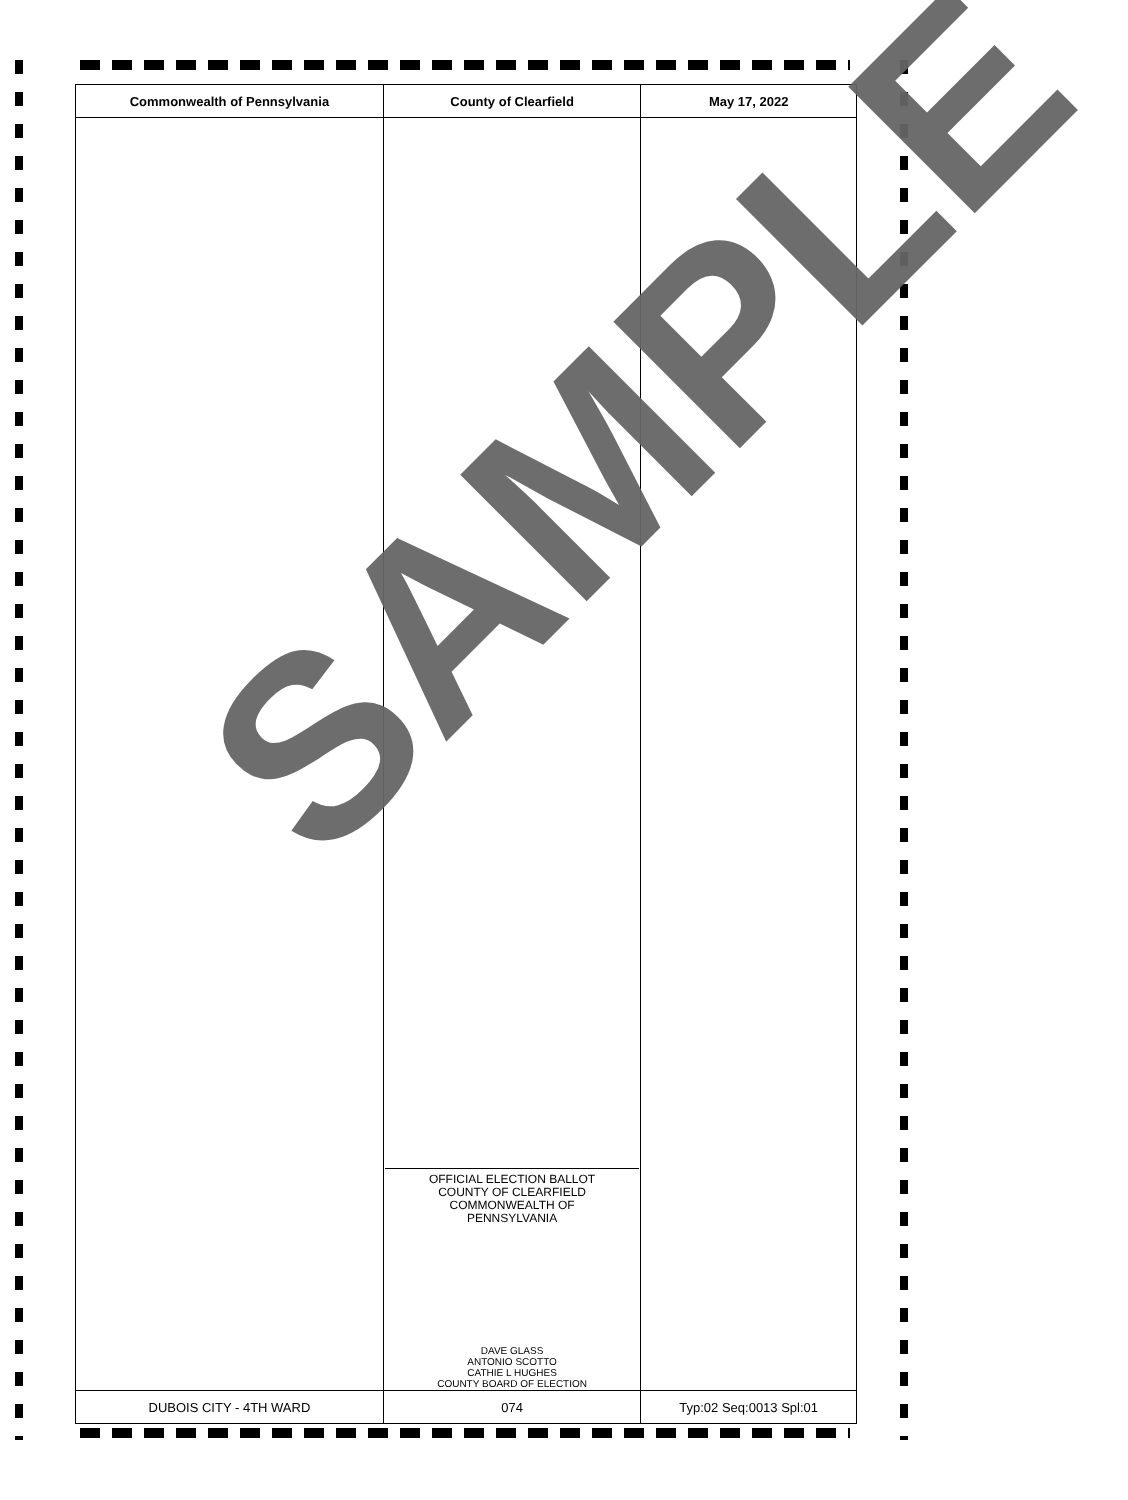| Commonwealth of Pennsylvania | County of Clearfield | May 17, 2022 |
| --- | --- | --- |
| | OFFICIAL ELECTION BALLOT COUNTY OF CLEARFIELD COMMONWEALTH OF PENNSYLVANIA DAVE GLASS ANTONIO SCOTTO CATHIE L HUGHES COUNTY BOARD OF ELECTION | |
| DUBOIS CITY - 4TH WARD | 074 | Typ:02 Seq:0013 Spl:01 |
SAMPLE